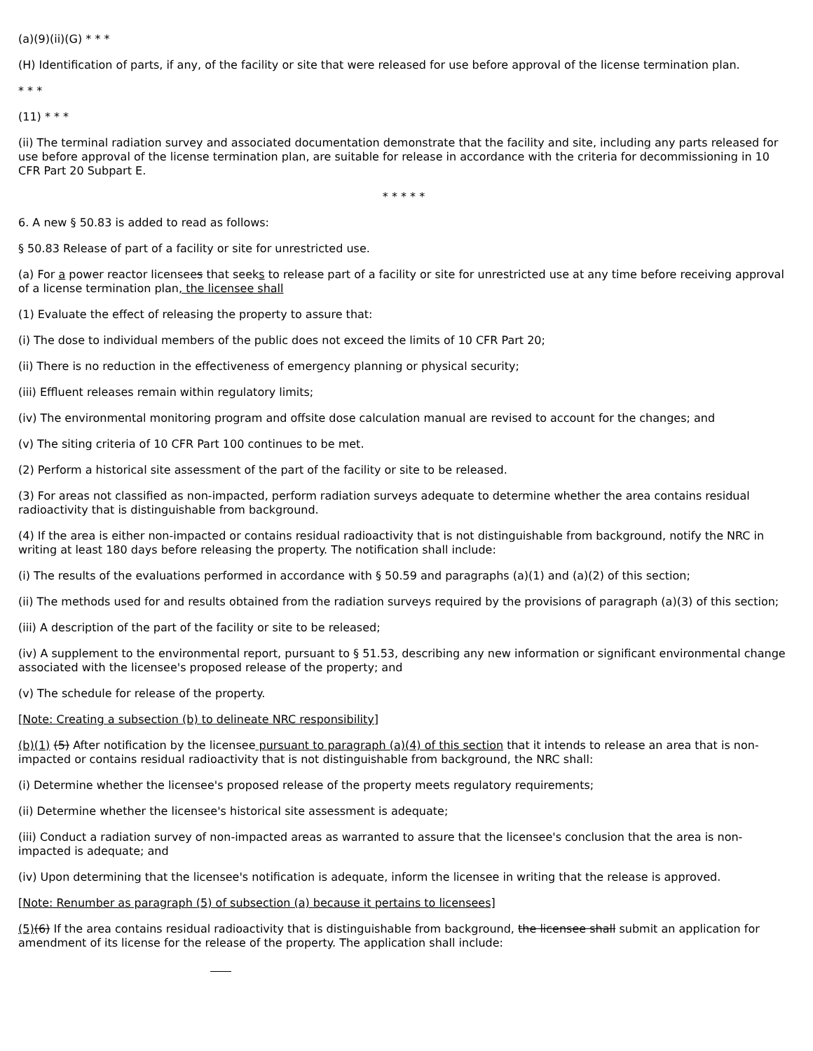(a)(9)(ii)(G) * * *
(H) Identification of parts, if any, of the facility or site that were released for use before approval of the license termination plan.
* * *
(11) * * *
(ii) The terminal radiation survey and associated documentation demonstrate that the facility and site, including any parts released for use before approval of the license termination plan, are suitable for release in accordance with the criteria for decommissioning in 10 CFR Part 20 Subpart E.
* * * * *
6. A new § 50.83 is added to read as follows:
§ 50.83 Release of part of a facility or site for unrestricted use.
(a) For a power reactor licensees that seeks to release part of a facility or site for unrestricted use at any time before receiving approval of a license termination plan, the licensee shall
(1) Evaluate the effect of releasing the property to assure that:
(i) The dose to individual members of the public does not exceed the limits of 10 CFR Part 20;
(ii) There is no reduction in the effectiveness of emergency planning or physical security;
(iii) Effluent releases remain within regulatory limits;
(iv) The environmental monitoring program and offsite dose calculation manual are revised to account for the changes; and
(v) The siting criteria of 10 CFR Part 100 continues to be met.
(2) Perform a historical site assessment of the part of the facility or site to be released.
(3) For areas not classified as non-impacted, perform radiation surveys adequate to determine whether the area contains residual radioactivity that is distinguishable from background.
(4) If the area is either non-impacted or contains residual radioactivity that is not distinguishable from background, notify the NRC in writing at least 180 days before releasing the property. The notification shall include:
(i) The results of the evaluations performed in accordance with § 50.59 and paragraphs (a)(1) and (a)(2) of this section;
(ii) The methods used for and results obtained from the radiation surveys required by the provisions of paragraph (a)(3) of this section;
(iii) A description of the part of the facility or site to be released;
(iv) A supplement to the environmental report, pursuant to § 51.53, describing any new information or significant environmental change associated with the licensee's proposed release of the property; and
(v) The schedule for release of the property.
[Note: Creating a subsection (b) to delineate NRC responsibility]
(b)(1) (5) After notification by the licensee pursuant to paragraph (a)(4) of this section that it intends to release an area that is non-impacted or contains residual radioactivity that is not distinguishable from background, the NRC shall:
(i) Determine whether the licensee's proposed release of the property meets regulatory requirements;
(ii) Determine whether the licensee's historical site assessment is adequate;
(iii) Conduct a radiation survey of non-impacted areas as warranted to assure that the licensee's conclusion that the area is non-impacted is adequate; and
(iv) Upon determining that the licensee's notification is adequate, inform the licensee in writing that the release is approved.
[Note: Renumber as paragraph (5) of subsection (a) because it pertains to licensees]
(5)(6) If the area contains residual radioactivity that is distinguishable from background, the licensee shall submit an application for amendment of its license for the release of the property. The application shall include: